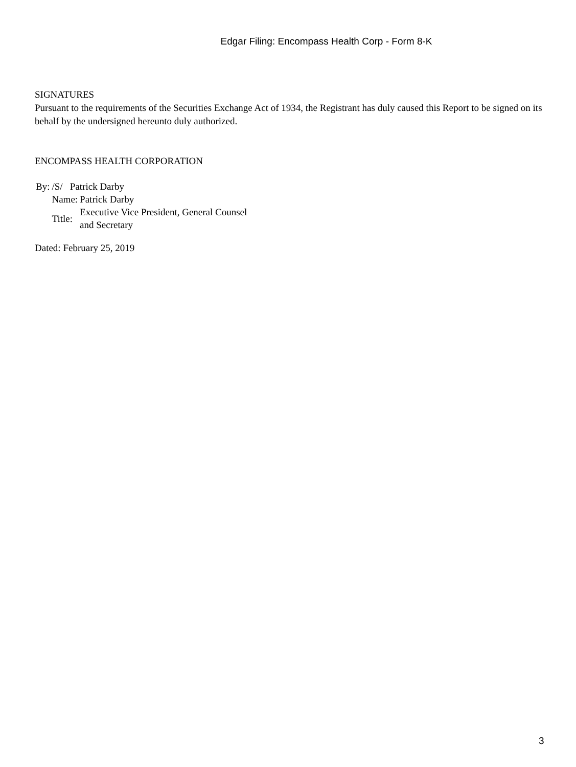Edgar Filing: Encompass Health Corp - Form 8-K
SIGNATURES
Pursuant to the requirements of the Securities Exchange Act of 1934, the Registrant has duly caused this Report to be signed on its behalf by the undersigned hereunto duly authorized.
ENCOMPASS HEALTH CORPORATION
| By: | /S/ Patrick Darby | |
| | Name: | Patrick Darby |
| | Title: | Executive Vice President, General Counsel and Secretary |
Dated: February 25, 2019
3